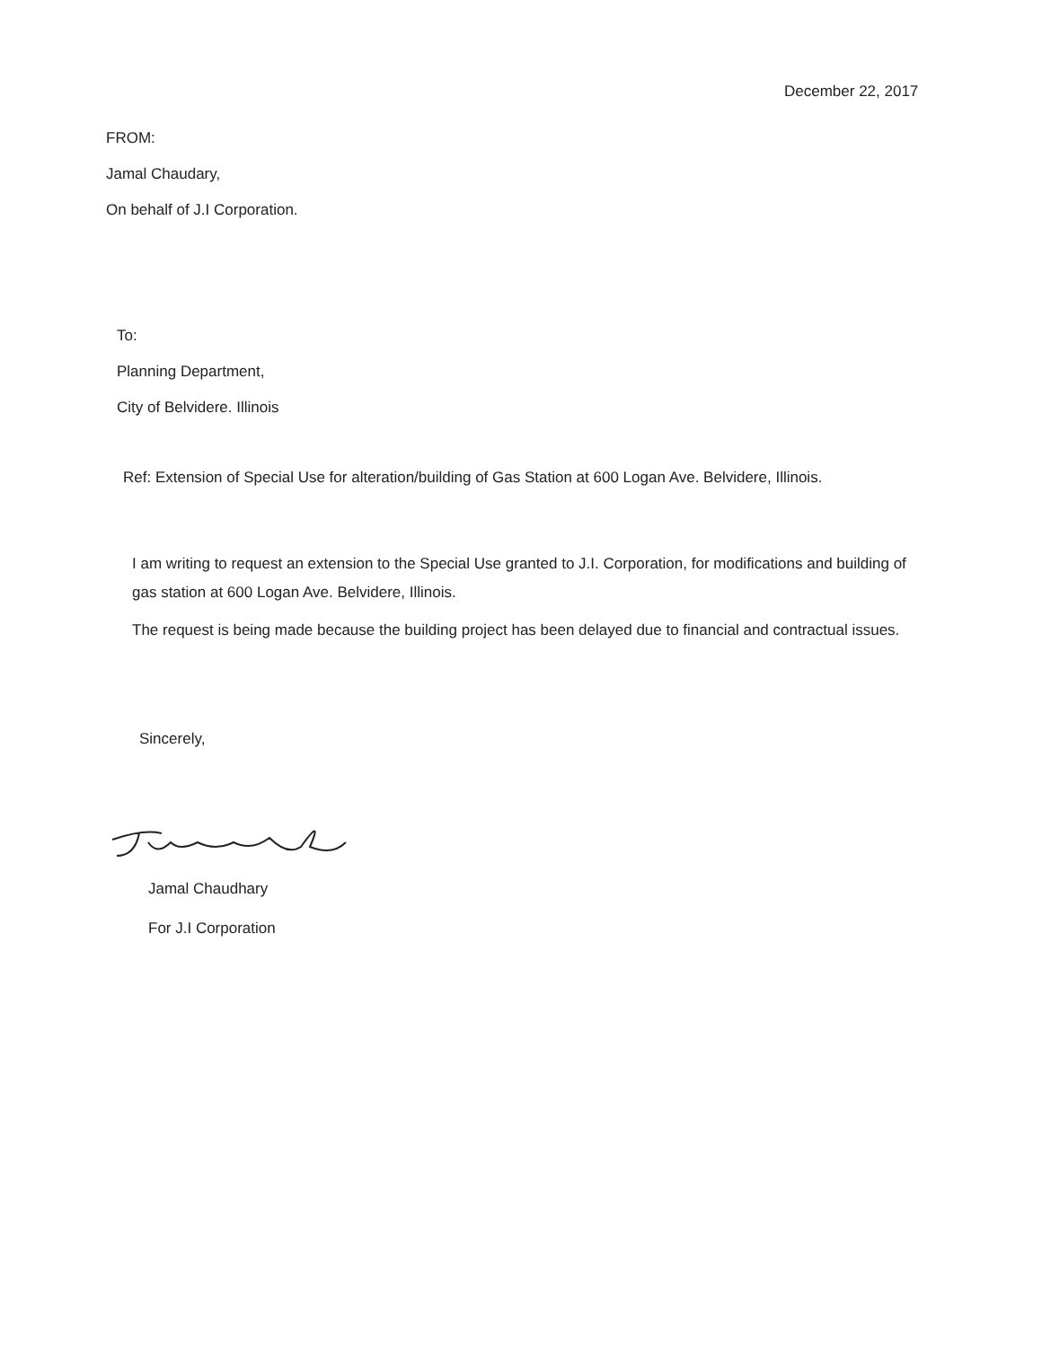December 22, 2017
FROM:
Jamal Chaudary,
On behalf of J.I Corporation.
To:
Planning Department,
City of Belvidere. Illinois
Ref: Extension of Special Use for alteration/building of Gas Station at 600 Logan Ave. Belvidere, Illinois.
I am writing to request an extension to the Special Use granted to J.I. Corporation, for modifications and building of gas station at 600 Logan Ave. Belvidere, Illinois.
The request is being made because the building project has been delayed due to financial and contractual issues.
Sincerely,
Jamal Chaudhary
For J.I Corporation